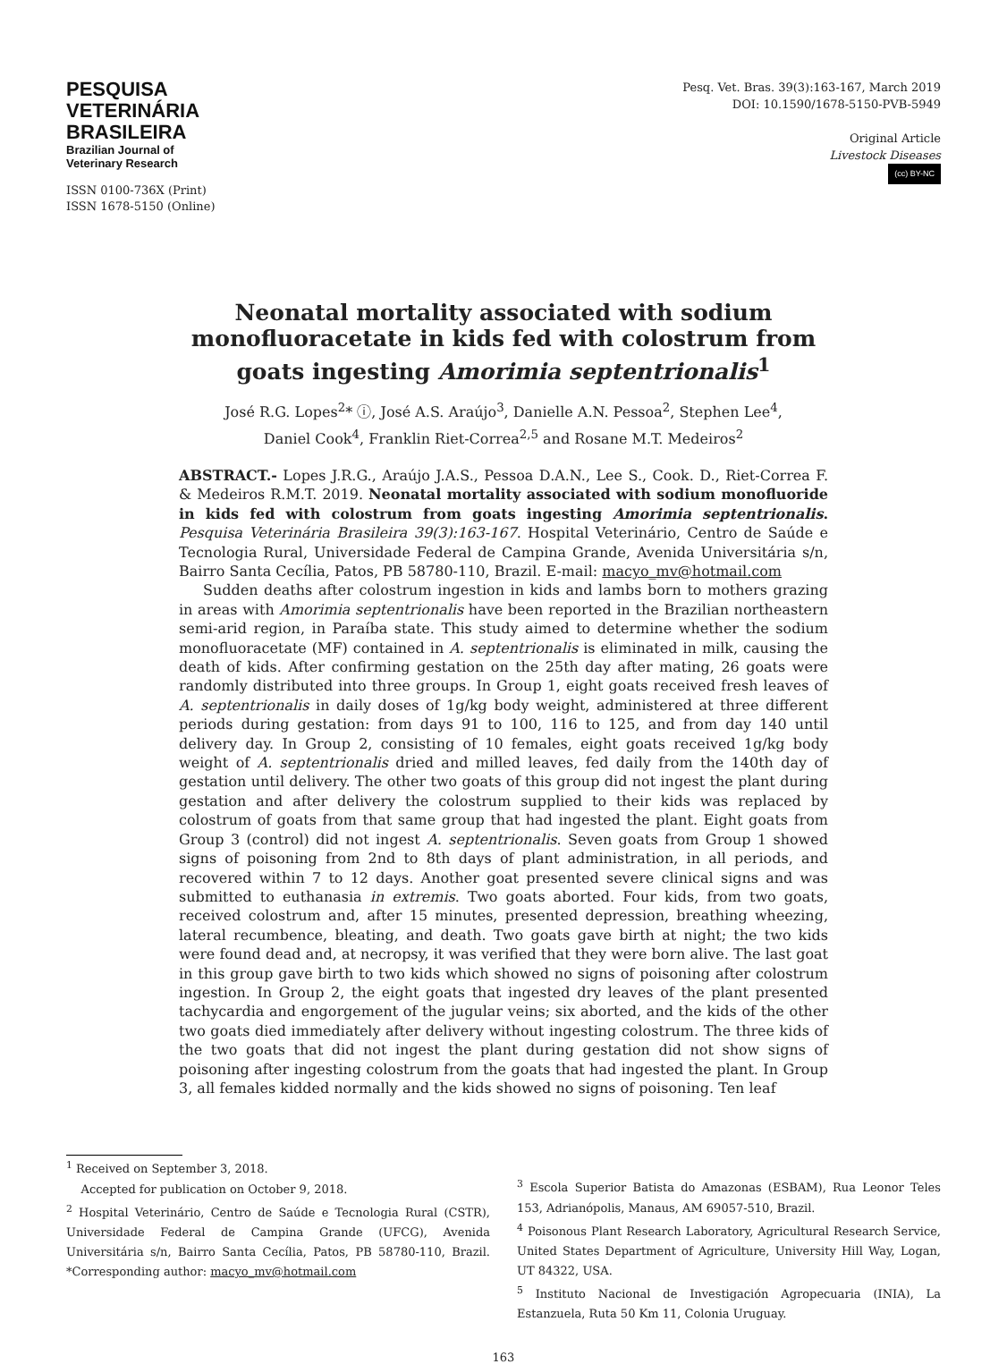PESQUISA
VETERINÁRIA
BRASILEIRA
Brazilian Journal of
Veterinary Research
ISSN 0100-736X (Print)
ISSN 1678-5150 (Online)
Pesq. Vet. Bras. 39(3):163-167, March 2019
DOI: 10.1590/1678-5150-PVB-5949
Original Article
Livestock Diseases
(cc) BY-NC
Neonatal mortality associated with sodium monofluoracetate in kids fed with colostrum from goats ingesting Amorimia septentrionalis<sup>1</sup>
José R.G. Lopes<sup>2</sup>* ⓘ, José A.S. Araújo<sup>3</sup>, Danielle A.N. Pessoa<sup>2</sup>, Stephen Lee<sup>4</sup>,
Daniel Cook<sup>4</sup>, Franklin Riet-Correa<sup>2,5</sup> and Rosane M.T. Medeiros<sup>2</sup>
ABSTRACT.- Lopes J.R.G., Araújo J.A.S., Pessoa D.A.N., Lee S., Cook. D., Riet-Correa F. & Medeiros R.M.T. 2019. Neonatal mortality associated with sodium monofluoride in kids fed with colostrum from goats ingesting Amorimia septentrionalis. Pesquisa Veterinária Brasileira 39(3):163-167. Hospital Veterinário, Centro de Saúde e Tecnologia Rural, Universidade Federal de Campina Grande, Avenida Universitária s/n, Bairro Santa Cecília, Patos, PB 58780-110, Brazil. E-mail: macyo_mv@hotmail.com
Sudden deaths after colostrum ingestion in kids and lambs born to mothers grazing in areas with Amorimia septentrionalis have been reported in the Brazilian northeastern semi-arid region, in Paraíba state. This study aimed to determine whether the sodium monofluoracetate (MF) contained in A. septentrionalis is eliminated in milk, causing the death of kids. After confirming gestation on the 25th day after mating, 26 goats were randomly distributed into three groups. In Group 1, eight goats received fresh leaves of A. septentrionalis in daily doses of 1g/kg body weight, administered at three different periods during gestation: from days 91 to 100, 116 to 125, and from day 140 until delivery day. In Group 2, consisting of 10 females, eight goats received 1g/kg body weight of A. septentrionalis dried and milled leaves, fed daily from the 140th day of gestation until delivery. The other two goats of this group did not ingest the plant during gestation and after delivery the colostrum supplied to their kids was replaced by colostrum of goats from that same group that had ingested the plant. Eight goats from Group 3 (control) did not ingest A. septentrionalis. Seven goats from Group 1 showed signs of poisoning from 2nd to 8th days of plant administration, in all periods, and recovered within 7 to 12 days. Another goat presented severe clinical signs and was submitted to euthanasia in extremis. Two goats aborted. Four kids, from two goats, received colostrum and, after 15 minutes, presented depression, breathing wheezing, lateral recumbence, bleating, and death. Two goats gave birth at night; the two kids were found dead and, at necropsy, it was verified that they were born alive. The last goat in this group gave birth to two kids which showed no signs of poisoning after colostrum ingestion. In Group 2, the eight goats that ingested dry leaves of the plant presented tachycardia and engorgement of the jugular veins; six aborted, and the kids of the other two goats died immediately after delivery without ingesting colostrum. The three kids of the two goats that did not ingest the plant during gestation did not show signs of poisoning after ingesting colostrum from the goats that had ingested the plant. In Group 3, all females kidded normally and the kids showed no signs of poisoning. Ten leaf
<sup>1</sup> Received on September 3, 2018.
Accepted for publication on October 9, 2018.
<sup>2</sup> Hospital Veterinário, Centro de Saúde e Tecnologia Rural (CSTR), Universidade Federal de Campina Grande (UFCG), Avenida Universitária s/n, Bairro Santa Cecília, Patos, PB 58780-110, Brazil. *Corresponding author: macyo_mv@hotmail.com
<sup>3</sup> Escola Superior Batista do Amazonas (ESBAM), Rua Leonor Teles 153, Adrianópolis, Manaus, AM 69057-510, Brazil.
<sup>4</sup> Poisonous Plant Research Laboratory, Agricultural Research Service, United States Department of Agriculture, University Hill Way, Logan, UT 84322, USA.
<sup>5</sup> Instituto Nacional de Investigación Agropecuaria (INIA), La Estanzuela, Ruta 50 Km 11, Colonia Uruguay.
163